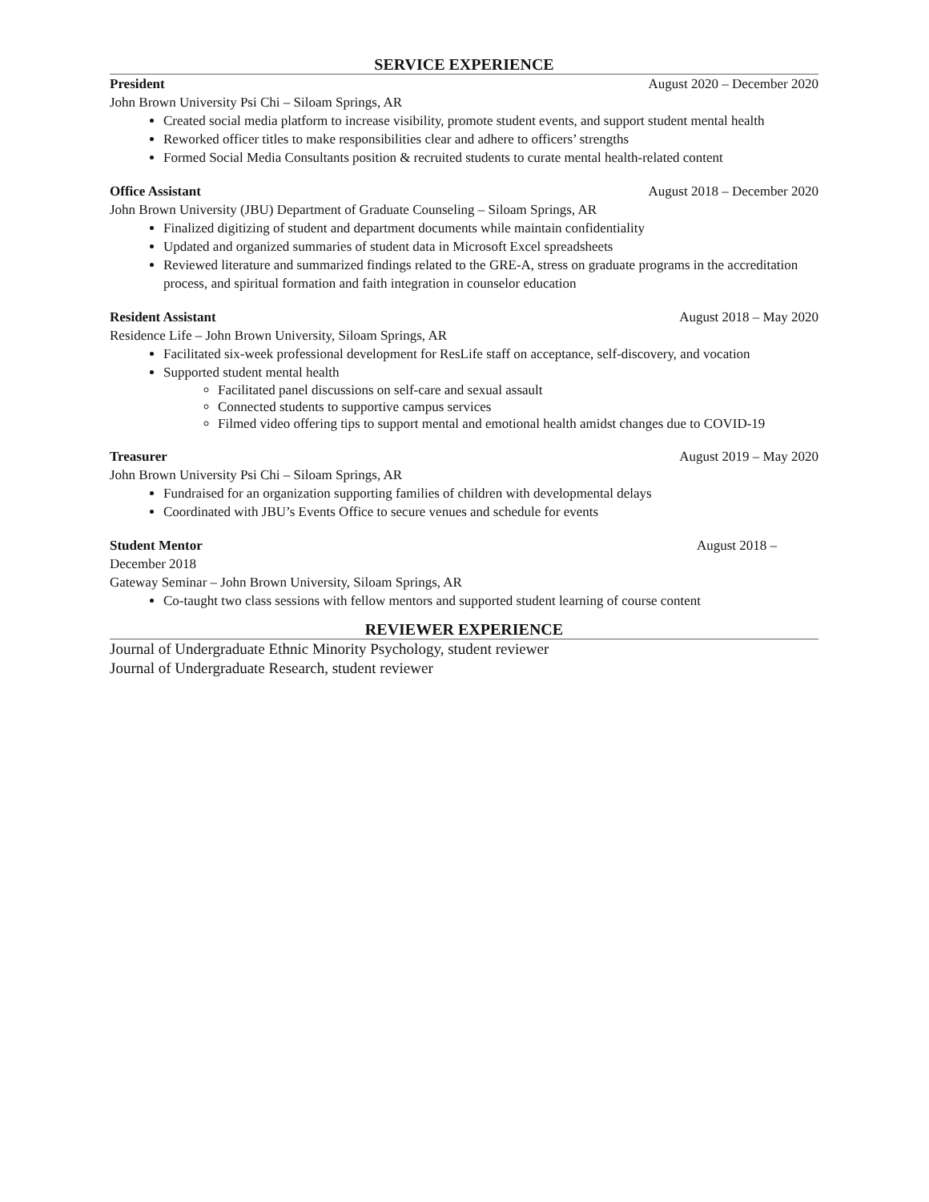SERVICE EXPERIENCE
President August 2020 – December 2020
John Brown University Psi Chi – Siloam Springs, AR
Created social media platform to increase visibility, promote student events, and support student mental health
Reworked officer titles to make responsibilities clear and adhere to officers’ strengths
Formed Social Media Consultants position & recruited students to curate mental health-related content
Office Assistant August 2018 – December 2020
John Brown University (JBU) Department of Graduate Counseling – Siloam Springs, AR
Finalized digitizing of student and department documents while maintain confidentiality
Updated and organized summaries of student data in Microsoft Excel spreadsheets
Reviewed literature and summarized findings related to the GRE-A, stress on graduate programs in the accreditation process, and spiritual formation and faith integration in counselor education
Resident Assistant August 2018 – May 2020
Residence Life – John Brown University, Siloam Springs, AR
Facilitated six-week professional development for ResLife staff on acceptance, self-discovery, and vocation
Supported student mental health
Facilitated panel discussions on self-care and sexual assault
Connected students to supportive campus services
Filmed video offering tips to support mental and emotional health amidst changes due to COVID-19
Treasurer August 2019 – May 2020
John Brown University Psi Chi – Siloam Springs, AR
Fundraised for an organization supporting families of children with developmental delays
Coordinated with JBU’s Events Office to secure venues and schedule for events
Student Mentor August 2018 –
December 2018
Gateway Seminar – John Brown University, Siloam Springs, AR
Co-taught two class sessions with fellow mentors and supported student learning of course content
REVIEWER EXPERIENCE
Journal of Undergraduate Ethnic Minority Psychology, student reviewer
Journal of Undergraduate Research, student reviewer